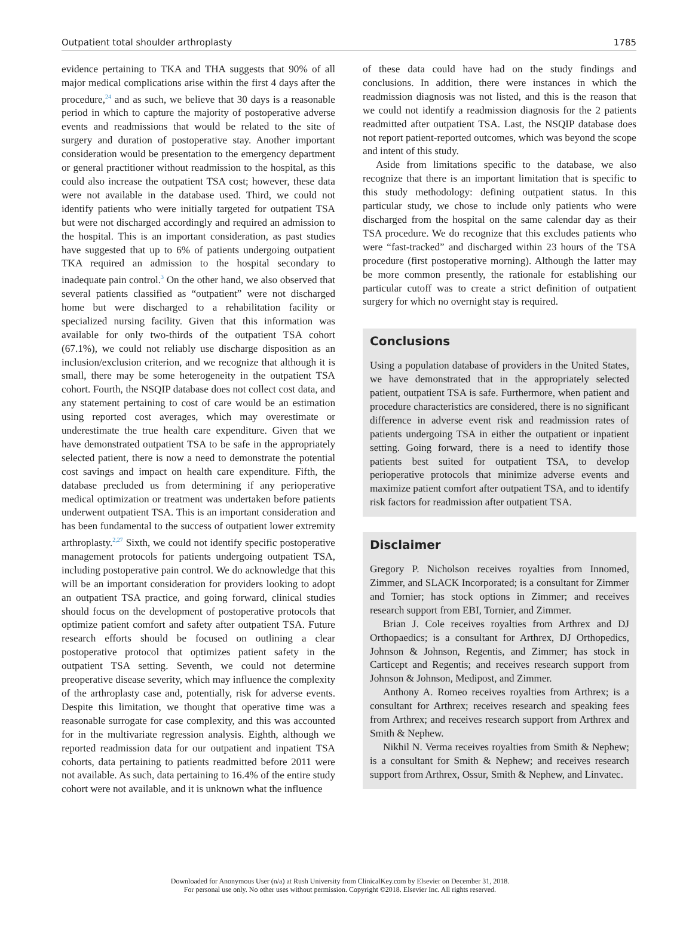Outpatient total shoulder arthroplasty 1785
evidence pertaining to TKA and THA suggests that 90% of all major medical complications arise within the first 4 days after the procedure,<sup>24</sup> and as such, we believe that 30 days is a reasonable period in which to capture the majority of postoperative adverse events and readmissions that would be related to the site of surgery and duration of postoperative stay. Another important consideration would be presentation to the emergency department or general practitioner without readmission to the hospital, as this could also increase the outpatient TSA cost; however, these data were not available in the database used. Third, we could not identify patients who were initially targeted for outpatient TSA but were not discharged accordingly and required an admission to the hospital. This is an important consideration, as past studies have suggested that up to 6% of patients undergoing outpatient TKA required an admission to the hospital secondary to inadequate pain control.<sup>3</sup> On the other hand, we also observed that several patients classified as “outpatient” were not discharged home but were discharged to a rehabilitation facility or specialized nursing facility. Given that this information was available for only two-thirds of the outpatient TSA cohort (67.1%), we could not reliably use discharge disposition as an inclusion/exclusion criterion, and we recognize that although it is small, there may be some heterogeneity in the outpatient TSA cohort. Fourth, the NSQIP database does not collect cost data, and any statement pertaining to cost of care would be an estimation using reported cost averages, which may overestimate or underestimate the true health care expenditure. Given that we have demonstrated outpatient TSA to be safe in the appropriately selected patient, there is now a need to demonstrate the potential cost savings and impact on health care expenditure. Fifth, the database precluded us from determining if any perioperative medical optimization or treatment was undertaken before patients underwent outpatient TSA. This is an important consideration and has been fundamental to the success of outpatient lower extremity arthroplasty.<sup>2,27</sup> Sixth, we could not identify specific postoperative management protocols for patients undergoing outpatient TSA, including postoperative pain control. We do acknowledge that this will be an important consideration for providers looking to adopt an outpatient TSA practice, and going forward, clinical studies should focus on the development of postoperative protocols that optimize patient comfort and safety after outpatient TSA. Future research efforts should be focused on outlining a clear postoperative protocol that optimizes patient safety in the outpatient TSA setting. Seventh, we could not determine preoperative disease severity, which may influence the complexity of the arthroplasty case and, potentially, risk for adverse events. Despite this limitation, we thought that operative time was a reasonable surrogate for case complexity, and this was accounted for in the multivariate regression analysis. Eighth, although we reported readmission data for our outpatient and inpatient TSA cohorts, data pertaining to patients readmitted before 2011 were not available. As such, data pertaining to 16.4% of the entire study cohort were not available, and it is unknown what the influence
of these data could have had on the study findings and conclusions. In addition, there were instances in which the readmission diagnosis was not listed, and this is the reason that we could not identify a readmission diagnosis for the 2 patients readmitted after outpatient TSA. Last, the NSQIP database does not report patient-reported outcomes, which was beyond the scope and intent of this study.
Aside from limitations specific to the database, we also recognize that there is an important limitation that is specific to this study methodology: defining outpatient status. In this particular study, we chose to include only patients who were discharged from the hospital on the same calendar day as their TSA procedure. We do recognize that this excludes patients who were “fast-tracked” and discharged within 23 hours of the TSA procedure (first postoperative morning). Although the latter may be more common presently, the rationale for establishing our particular cutoff was to create a strict definition of outpatient surgery for which no overnight stay is required.
Conclusions
Using a population database of providers in the United States, we have demonstrated that in the appropriately selected patient, outpatient TSA is safe. Furthermore, when patient and procedure characteristics are considered, there is no significant difference in adverse event risk and readmission rates of patients undergoing TSA in either the outpatient or inpatient setting. Going forward, there is a need to identify those patients best suited for outpatient TSA, to develop perioperative protocols that minimize adverse events and maximize patient comfort after outpatient TSA, and to identify risk factors for readmission after outpatient TSA.
Disclaimer
Gregory P. Nicholson receives royalties from Innomed, Zimmer, and SLACK Incorporated; is a consultant for Zimmer and Tornier; has stock options in Zimmer; and receives research support from EBI, Tornier, and Zimmer.
Brian J. Cole receives royalties from Arthrex and DJ Orthopaedics; is a consultant for Arthrex, DJ Orthopedics, Johnson & Johnson, Regentis, and Zimmer; has stock in Carticept and Regentis; and receives research support from Johnson & Johnson, Medipost, and Zimmer.
Anthony A. Romeo receives royalties from Arthrex; is a consultant for Arthrex; receives research and speaking fees from Arthrex; and receives research support from Arthrex and Smith & Nephew.
Nikhil N. Verma receives royalties from Smith & Nephew; is a consultant for Smith & Nephew; and receives research support from Arthrex, Ossur, Smith & Nephew, and Linvatec.
Downloaded for Anonymous User (n/a) at Rush University from ClinicalKey.com by Elsevier on December 31, 2018.
For personal use only. No other uses without permission. Copyright ©2018. Elsevier Inc. All rights reserved.